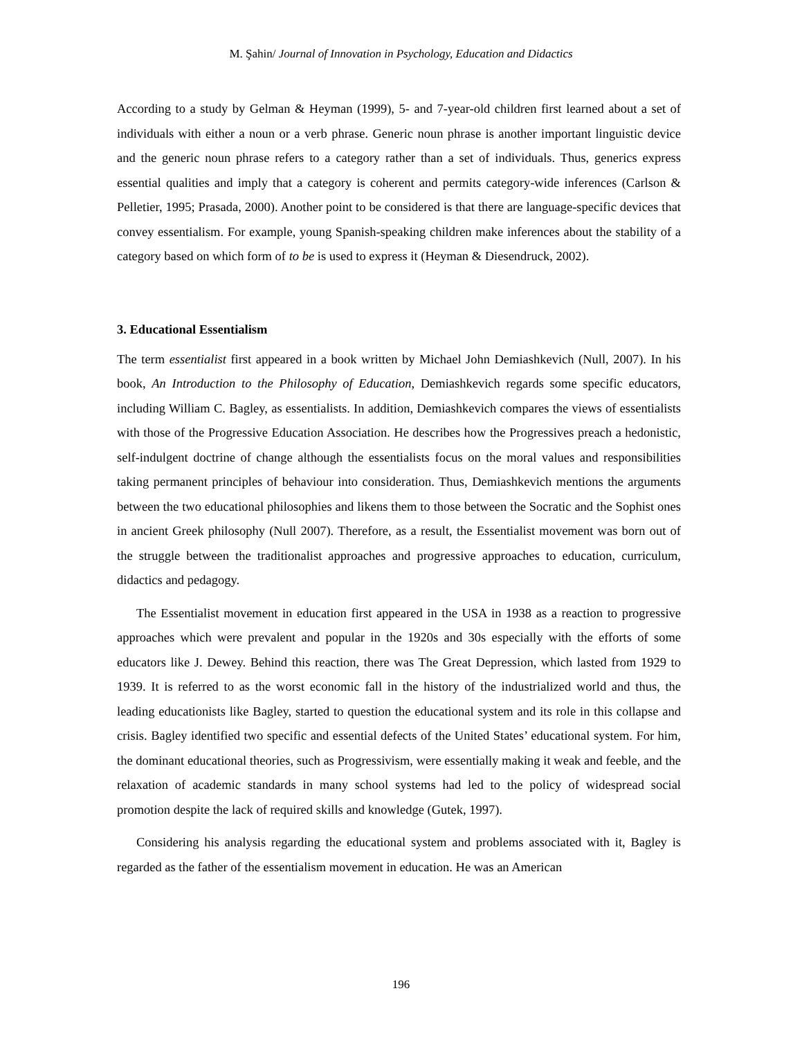M. Şahin/ Journal of Innovation in Psychology, Education and Didactics
According to a study by Gelman & Heyman (1999), 5- and 7-year-old children first learned about a set of individuals with either a noun or a verb phrase. Generic noun phrase is another important linguistic device and the generic noun phrase refers to a category rather than a set of individuals. Thus, generics express essential qualities and imply that a category is coherent and permits category-wide inferences (Carlson & Pelletier, 1995; Prasada, 2000). Another point to be considered is that there are language-specific devices that convey essentialism. For example, young Spanish-speaking children make inferences about the stability of a category based on which form of to be is used to express it (Heyman & Diesendruck, 2002).
3. Educational Essentialism
The term essentialist first appeared in a book written by Michael John Demiashkevich (Null, 2007). In his book, An Introduction to the Philosophy of Education, Demiashkevich regards some specific educators, including William C. Bagley, as essentialists. In addition, Demiashkevich compares the views of essentialists with those of the Progressive Education Association. He describes how the Progressives preach a hedonistic, self-indulgent doctrine of change although the essentialists focus on the moral values and responsibilities taking permanent principles of behaviour into consideration. Thus, Demiashkevich mentions the arguments between the two educational philosophies and likens them to those between the Socratic and the Sophist ones in ancient Greek philosophy (Null 2007). Therefore, as a result, the Essentialist movement was born out of the struggle between the traditionalist approaches and progressive approaches to education, curriculum, didactics and pedagogy.
The Essentialist movement in education first appeared in the USA in 1938 as a reaction to progressive approaches which were prevalent and popular in the 1920s and 30s especially with the efforts of some educators like J. Dewey. Behind this reaction, there was The Great Depression, which lasted from 1929 to 1939. It is referred to as the worst economic fall in the history of the industrialized world and thus, the leading educationists like Bagley, started to question the educational system and its role in this collapse and crisis. Bagley identified two specific and essential defects of the United States’ educational system. For him, the dominant educational theories, such as Progressivism, were essentially making it weak and feeble, and the relaxation of academic standards in many school systems had led to the policy of widespread social promotion despite the lack of required skills and knowledge (Gutek, 1997).
Considering his analysis regarding the educational system and problems associated with it, Bagley is regarded as the father of the essentialism movement in education. He was an American
196